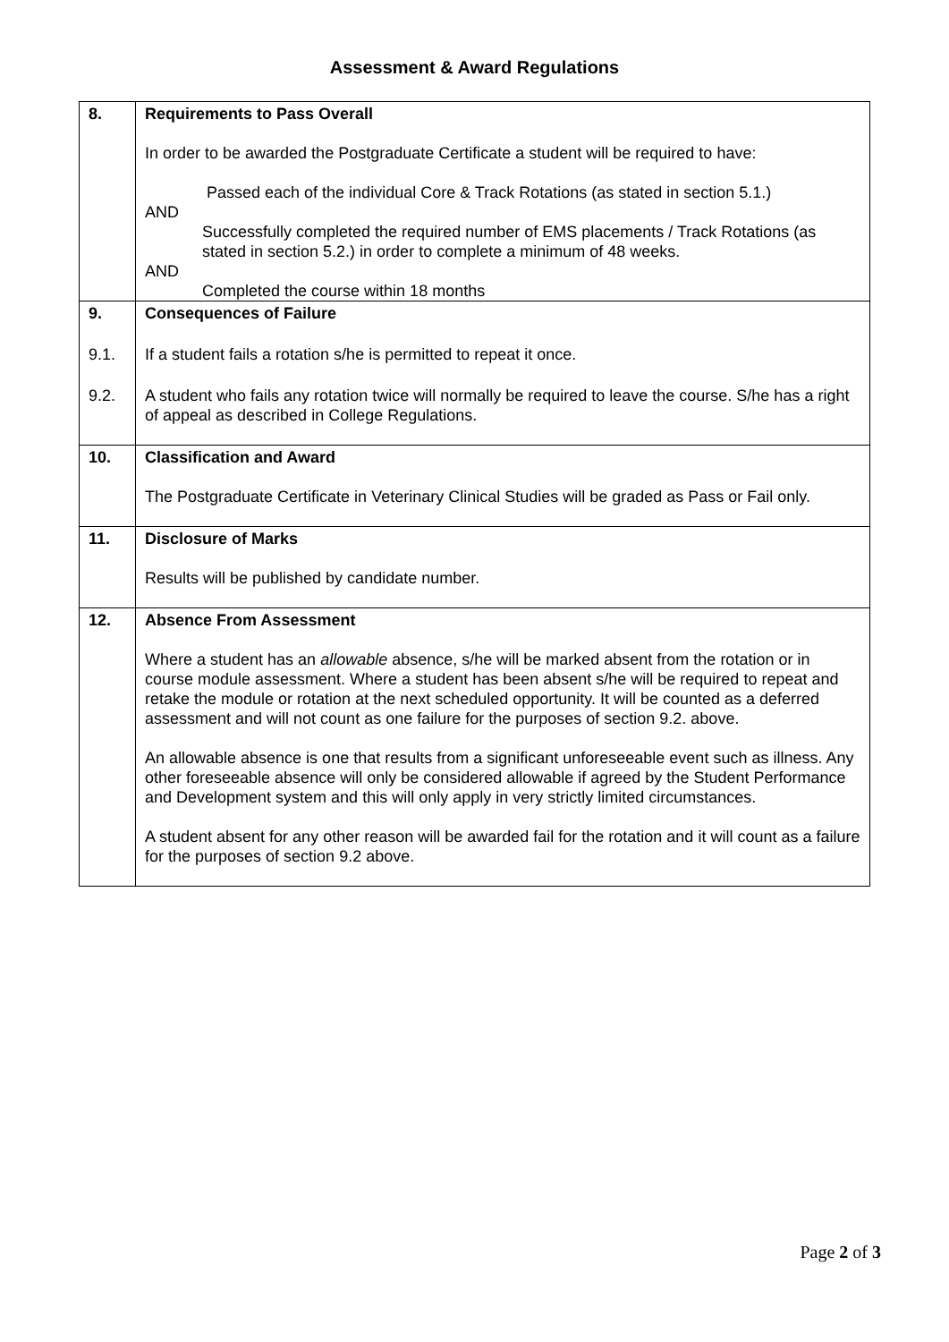Assessment & Award Regulations
| 8. | Requirements to Pass Overall In order to be awarded the Postgraduate Certificate a student will be required to have: Passed each of the individual Core & Track Rotations (as stated in section 5.1.) AND Successfully completed the required number of EMS placements / Track Rotations (as stated in section 5.2.) in order to complete a minimum of 48 weeks. AND Completed the course within 18 months |
| 9. | Consequences of Failure |
| 9.1. | If a student fails a rotation s/he is permitted to repeat it once. |
| 9.2. | A student who fails any rotation twice will normally be required to leave the course. S/he has a right of appeal as described in College Regulations. |
| 10. | Classification and Award The Postgraduate Certificate in Veterinary Clinical Studies will be graded as Pass or Fail only. |
| 11. | Disclosure of Marks Results will be published by candidate number. |
| 12. | Absence From Assessment Where a student has an allowable absence, s/he will be marked absent from the rotation or in course module assessment. Where a student has been absent s/he will be required to repeat and retake the module or rotation at the next scheduled opportunity. It will be counted as a deferred assessment and will not count as one failure for the purposes of section 9.2. above. An allowable absence is one that results from a significant unforeseeable event such as illness. Any other foreseeable absence will only be considered allowable if agreed by the Student Performance and Development system and this will only apply in very strictly limited circumstances. A student absent for any other reason will be awarded fail for the rotation and it will count as a failure for the purposes of section 9.2 above. |
Page 2 of 3